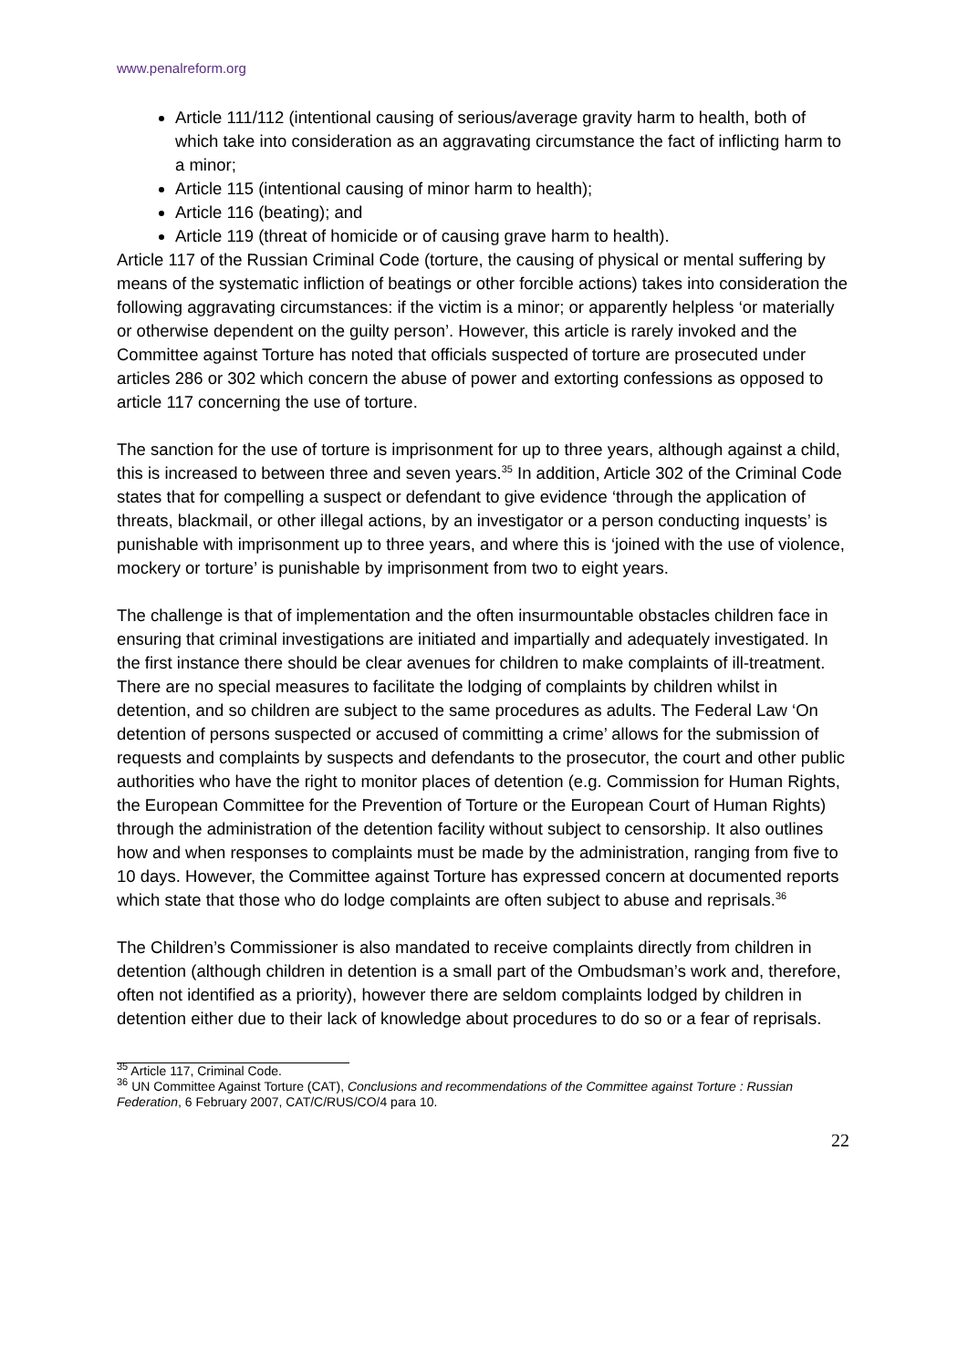www.penalreform.org
Article 111/112 (intentional causing of serious/average gravity harm to health, both of which take into consideration as an aggravating circumstance the fact of inflicting harm to a minor;
Article 115 (intentional causing of minor harm to health);
Article 116 (beating); and
Article 119 (threat of homicide or of causing grave harm to health).
Article 117 of the Russian Criminal Code (torture, the causing of physical or mental suffering by means of the systematic infliction of beatings or other forcible actions) takes into consideration the following aggravating circumstances: if the victim is a minor; or apparently helpless ‘or materially or otherwise dependent on the guilty person’. However, this article is rarely invoked and the Committee against Torture has noted that officials suspected of torture are prosecuted under articles 286 or 302 which concern the abuse of power and extorting confessions as opposed to article 117 concerning the use of torture.
The sanction for the use of torture is imprisonment for up to three years, although against a child, this is increased to between three and seven years.<sup>35</sup> In addition, Article 302 of the Criminal Code states that for compelling a suspect or defendant to give evidence ‘through the application of threats, blackmail, or other illegal actions, by an investigator or a person conducting inquests’ is punishable with imprisonment up to three years, and where this is ‘joined with the use of violence, mockery or torture’ is punishable by imprisonment from two to eight years.
The challenge is that of implementation and the often insurmountable obstacles children face in ensuring that criminal investigations are initiated and impartially and adequately investigated. In the first instance there should be clear avenues for children to make complaints of ill-treatment. There are no special measures to facilitate the lodging of complaints by children whilst in detention, and so children are subject to the same procedures as adults. The Federal Law ‘On detention of persons suspected or accused of committing a crime’ allows for the submission of requests and complaints by suspects and defendants to the prosecutor, the court and other public authorities who have the right to monitor places of detention (e.g. Commission for Human Rights, the European Committee for the Prevention of Torture or the European Court of Human Rights) through the administration of the detention facility without subject to censorship. It also outlines how and when responses to complaints must be made by the administration, ranging from five to 10 days. However, the Committee against Torture has expressed concern at documented reports which state that those who do lodge complaints are often subject to abuse and reprisals.<sup>36</sup>
The Children’s Commissioner is also mandated to receive complaints directly from children in detention (although children in detention is a small part of the Ombudsman’s work and, therefore, often not identified as a priority), however there are seldom complaints lodged by children in detention either due to their lack of knowledge about procedures to do so or a fear of reprisals.
<sup>35</sup> Article 117, Criminal Code.
<sup>36</sup> UN Committee Against Torture (CAT), Conclusions and recommendations of the Committee against Torture : Russian Federation, 6 February 2007, CAT/C/RUS/CO/4 para 10.
22